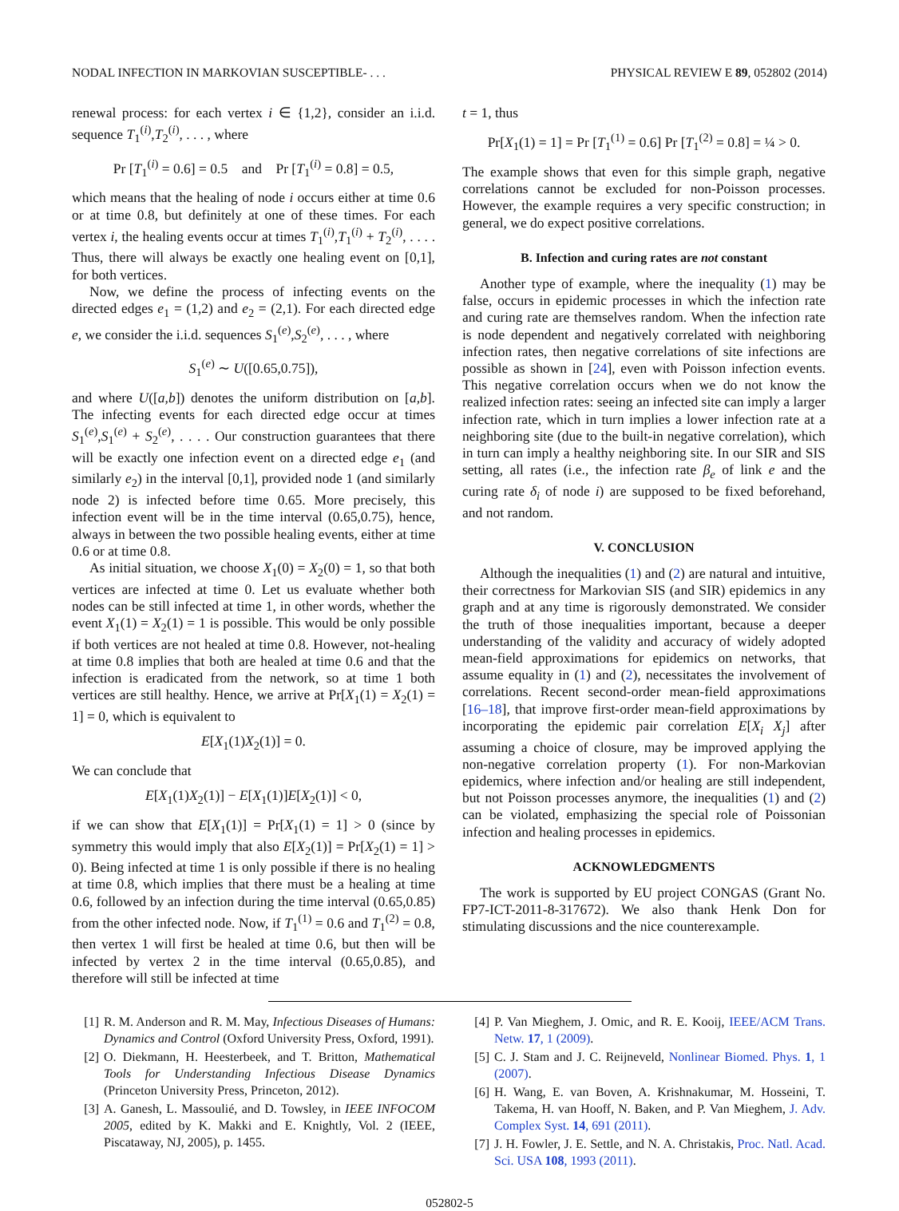NODAL INFECTION IN MARKOVIAN SUSCEPTIBLE- . . . PHYSICAL REVIEW E 89, 052802 (2014)
renewal process: for each vertex i ∈ {1,2}, consider an i.i.d. sequence T<sub>1</sub><sup>(i)</sup>,T<sub>2</sub><sup>(i)</sup>, . . . , where
Pr [T<sub>1</sub><sup>(i)</sup> = 0.6] = 0.5 and Pr [T<sub>1</sub><sup>(i)</sup> = 0.8] = 0.5,
which means that the healing of node i occurs either at time 0.6 or at time 0.8, but definitely at one of these times. For each vertex i, the healing events occur at times T<sub>1</sub><sup>(i)</sup>,T<sub>1</sub><sup>(i)</sup> + T<sub>2</sub><sup>(i)</sup>, . . . . Thus, there will always be exactly one healing event on [0,1], for both vertices.
Now, we define the process of infecting events on the directed edges e<sub>1</sub> = (1,2) and e<sub>2</sub> = (2,1). For each directed edge e, we consider the i.i.d. sequences S<sub>1</sub><sup>(e)</sup>,S<sub>2</sub><sup>(e)</sup>, . . . , where
S<sub>1</sub><sup>(e)</sup> ∼ U([0.65,0.75]),
and where U([a,b]) denotes the uniform distribution on [a,b]. The infecting events for each directed edge occur at times S<sub>1</sub><sup>(e)</sup>,S<sub>1</sub><sup>(e)</sup> + S<sub>2</sub><sup>(e)</sup>, . . . . Our construction guarantees that there will be exactly one infection event on a directed edge e<sub>1</sub> (and similarly e<sub>2</sub>) in the interval [0,1], provided node 1 (and similarly node 2) is infected before time 0.65. More precisely, this infection event will be in the time interval (0.65,0.75), hence, always in between the two possible healing events, either at time 0.6 or at time 0.8.
As initial situation, we choose X<sub>1</sub>(0) = X<sub>2</sub>(0) = 1, so that both vertices are infected at time 0. Let us evaluate whether both nodes can be still infected at time 1, in other words, whether the event X<sub>1</sub>(1) = X<sub>2</sub>(1) = 1 is possible. This would be only possible if both vertices are not healed at time 0.8. However, not-healing at time 0.8 implies that both are healed at time 0.6 and that the infection is eradicated from the network, so at time 1 both vertices are still healthy. Hence, we arrive at Pr[X<sub>1</sub>(1) = X<sub>2</sub>(1) = 1] = 0, which is equivalent to
E[X<sub>1</sub>(1)X<sub>2</sub>(1)] = 0.
We can conclude that
E[X<sub>1</sub>(1)X<sub>2</sub>(1)] − E[X<sub>1</sub>(1)]E[X<sub>2</sub>(1)] < 0,
if we can show that E[X<sub>1</sub>(1)] = Pr[X<sub>1</sub>(1) = 1] > 0 (since by symmetry this would imply that also E[X<sub>2</sub>(1)] = Pr[X<sub>2</sub>(1) = 1] > 0). Being infected at time 1 is only possible if there is no healing at time 0.8, which implies that there must be a healing at time 0.6, followed by an infection during the time interval (0.65,0.85) from the other infected node. Now, if T<sub>1</sub><sup>(1)</sup> = 0.6 and T<sub>1</sub><sup>(2)</sup> = 0.8, then vertex 1 will first be healed at time 0.6, but then will be infected by vertex 2 in the time interval (0.65,0.85), and therefore will still be infected at time
t = 1, thus
Pr[X<sub>1</sub>(1) = 1] = Pr [T<sub>1</sub><sup>(1)</sup> = 0.6] Pr [T<sub>1</sub><sup>(2)</sup> = 0.8] = ¼ > 0.
The example shows that even for this simple graph, negative correlations cannot be excluded for non-Poisson processes. However, the example requires a very specific construction; in general, we do expect positive correlations.
B. Infection and curing rates are not constant
Another type of example, where the inequality (1) may be false, occurs in epidemic processes in which the infection rate and curing rate are themselves random. When the infection rate is node dependent and negatively correlated with neighboring infection rates, then negative correlations of site infections are possible as shown in [24], even with Poisson infection events. This negative correlation occurs when we do not know the realized infection rates: seeing an infected site can imply a larger infection rate, which in turn implies a lower infection rate at a neighboring site (due to the built-in negative correlation), which in turn can imply a healthy neighboring site. In our SIR and SIS setting, all rates (i.e., the infection rate β<sub>e</sub> of link e and the curing rate δ<sub>i</sub> of node i) are supposed to be fixed beforehand, and not random.
V. CONCLUSION
Although the inequalities (1) and (2) are natural and intuitive, their correctness for Markovian SIS (and SIR) epidemics in any graph and at any time is rigorously demonstrated. We consider the truth of those inequalities important, because a deeper understanding of the validity and accuracy of widely adopted mean-field approximations for epidemics on networks, that assume equality in (1) and (2), necessitates the involvement of correlations. Recent second-order mean-field approximations [16–18], that improve first-order mean-field approximations by incorporating the epidemic pair correlation E[X<sub>i</sub> X<sub>j</sub>] after assuming a choice of closure, may be improved applying the non-negative correlation property (1). For non-Markovian epidemics, where infection and/or healing are still independent, but not Poisson processes anymore, the inequalities (1) and (2) can be violated, emphasizing the special role of Poissonian infection and healing processes in epidemics.
ACKNOWLEDGMENTS
The work is supported by EU project CONGAS (Grant No. FP7-ICT-2011-8-317672). We also thank Henk Don for stimulating discussions and the nice counterexample.
[1] R. M. Anderson and R. M. May, Infectious Diseases of Humans: Dynamics and Control (Oxford University Press, Oxford, 1991).
[2] O. Diekmann, H. Heesterbeek, and T. Britton, Mathematical Tools for Understanding Infectious Disease Dynamics (Princeton University Press, Princeton, 2012).
[3] A. Ganesh, L. Massoulié, and D. Towsley, in IEEE INFOCOM 2005, edited by K. Makki and E. Knightly, Vol. 2 (IEEE, Piscataway, NJ, 2005), p. 1455.
[4] P. Van Mieghem, J. Omic, and R. E. Kooij, IEEE/ACM Trans. Netw. 17, 1 (2009).
[5] C. J. Stam and J. C. Reijneveld, Nonlinear Biomed. Phys. 1, 1 (2007).
[6] H. Wang, E. van Boven, A. Krishnakumar, M. Hosseini, T. Takema, H. van Hooff, N. Baken, and P. Van Mieghem, J. Adv. Complex Syst. 14, 691 (2011).
[7] J. H. Fowler, J. E. Settle, and N. A. Christakis, Proc. Natl. Acad. Sci. USA 108, 1993 (2011).
052802-5